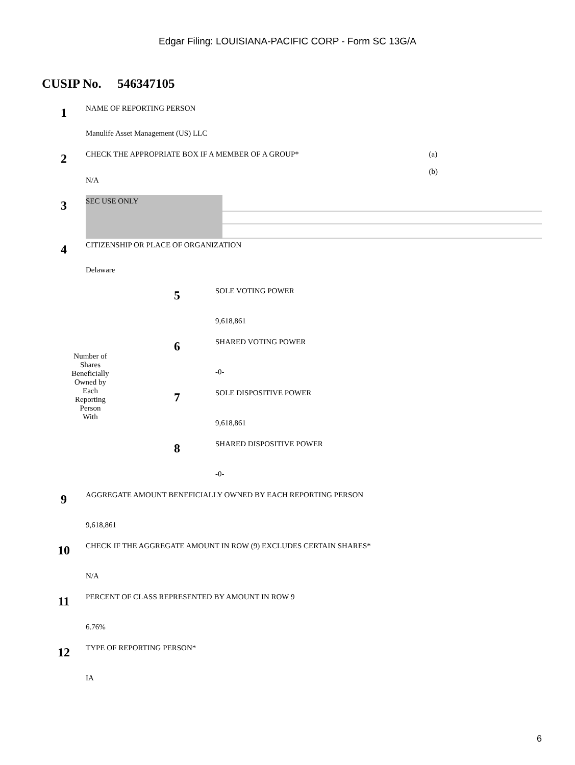Edgar Filing: LOUISIANA-PACIFIC CORP - Form SC 13G/A
CUSIP No. 546347105
| 1 | NAME OF REPORTING PERSON Manulife Asset Management (US) LLC |
| 2 | CHECK THE APPROPRIATE BOX IF A MEMBER OF A GROUP* (a) (b) N/A |
| 3 | SEC USE ONLY |
| 4 | CITIZENSHIP OR PLACE OF ORGANIZATION Delaware |
| Number of Shares Beneficially Owned by Each Reporting Person With | 5 | SOLE VOTING POWER 9,618,861 |
| | 6 | SHARED VOTING POWER -0- |
| | 7 | SOLE DISPOSITIVE POWER 9,618,861 |
| | 8 | SHARED DISPOSITIVE POWER -0- |
| 9 | AGGREGATE AMOUNT BENEFICIALLY OWNED BY EACH REPORTING PERSON 9,618,861 |
| 10 | CHECK IF THE AGGREGATE AMOUNT IN ROW (9) EXCLUDES CERTAIN SHARES* N/A |
| 11 | PERCENT OF CLASS REPRESENTED BY AMOUNT IN ROW 9 6.76% |
| 12 | TYPE OF REPORTING PERSON* IA |
6